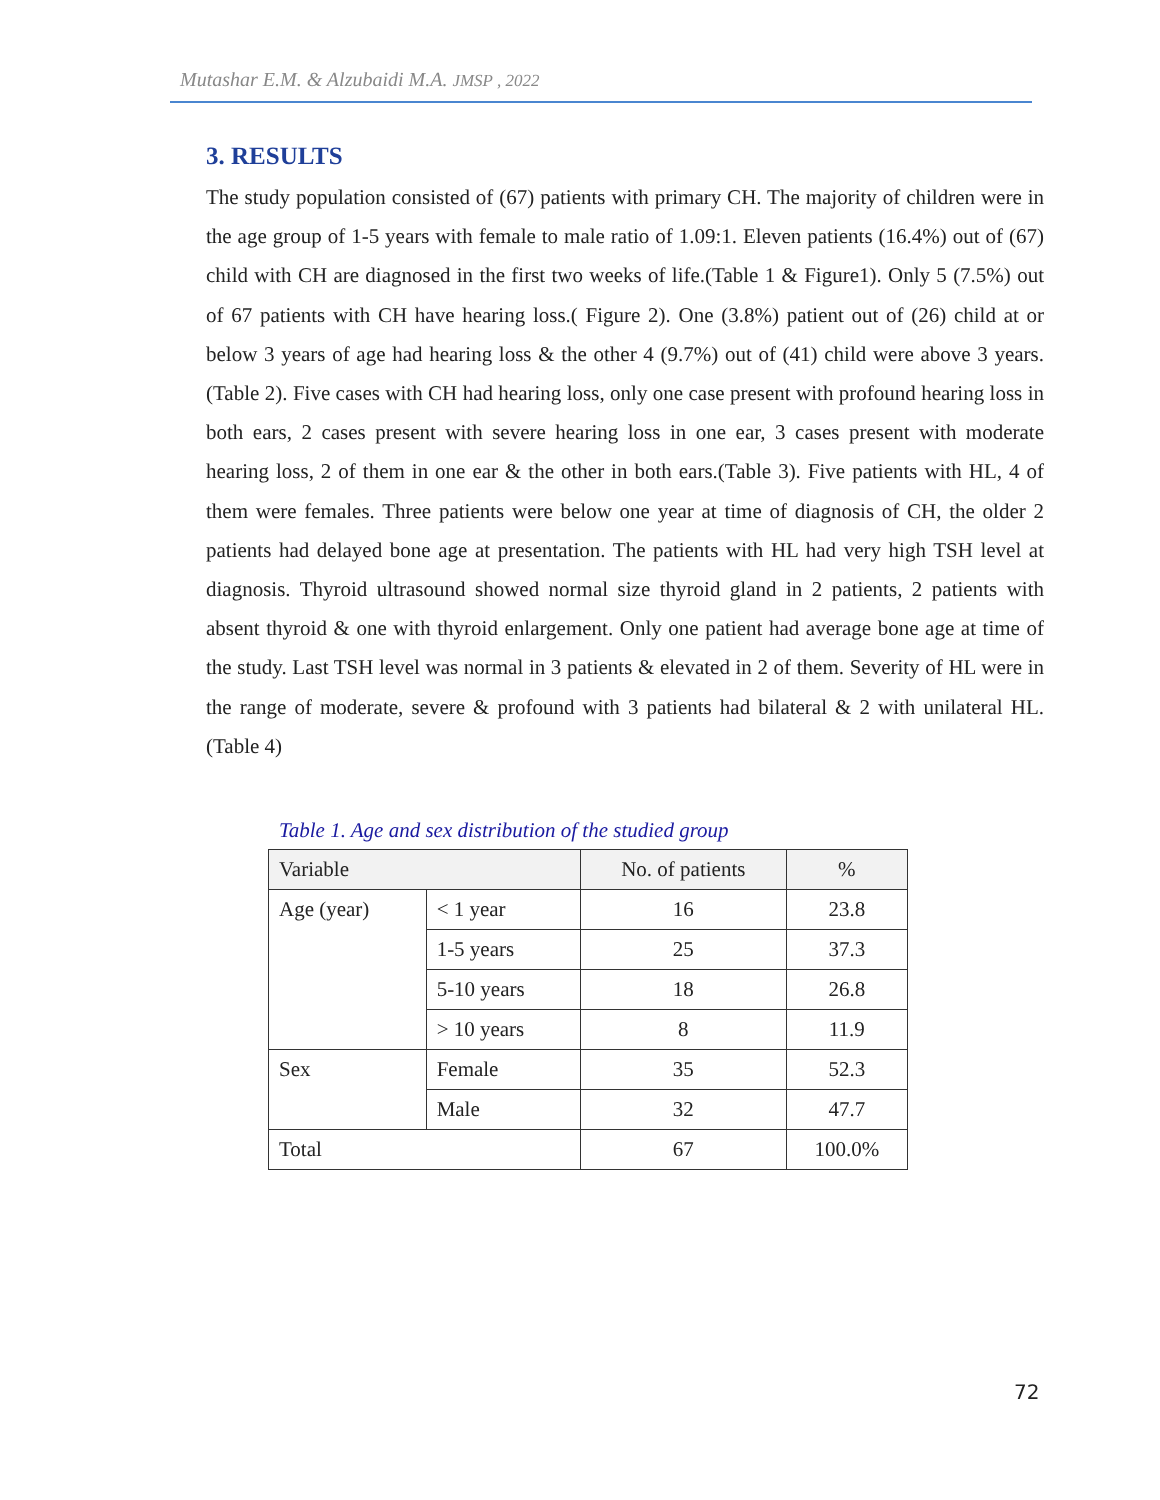Mutashar E.M. & Alzubaidi M.A. JMSP , 2022
3. RESULTS
The study population consisted of (67) patients with primary CH. The majority of children were in the age group of 1-5 years with female to male ratio of 1.09:1. Eleven patients (16.4%) out of (67) child with CH are diagnosed in the first two weeks of life.(Table 1 & Figure1). Only 5 (7.5%) out of 67 patients with CH have hearing loss.( Figure 2). One (3.8%) patient out of (26) child at or below 3 years of age had hearing loss & the other 4 (9.7%) out of (41) child were above 3 years.(Table 2). Five cases with CH had hearing loss, only one case present with profound hearing loss in both ears, 2 cases present with severe hearing loss in one ear, 3 cases present with moderate hearing loss, 2 of them in one ear & the other in both ears.(Table 3). Five patients with HL, 4 of them were females. Three patients were below one year at time of diagnosis of CH, the older 2 patients had delayed bone age at presentation. The patients with HL had very high TSH level at diagnosis. Thyroid ultrasound showed normal size thyroid gland in 2 patients, 2 patients with absent thyroid & one with thyroid enlargement. Only one patient had average bone age at time of the study. Last TSH level was normal in 3 patients & elevated in 2 of them. Severity of HL were in the range of moderate, severe & profound with 3 patients had bilateral & 2 with unilateral HL. (Table 4)
Table 1. Age and sex distribution of the studied group
| Variable | | No. of patients | % |
| --- | --- | --- | --- |
| Age (year) | < 1 year | 16 | 23.8 |
| | 1-5 years | 25 | 37.3 |
| | 5-10 years | 18 | 26.8 |
| | > 10 years | 8 | 11.9 |
| Sex | Female | 35 | 52.3 |
| | Male | 32 | 47.7 |
| Total | | 67 | 100.0% |
72